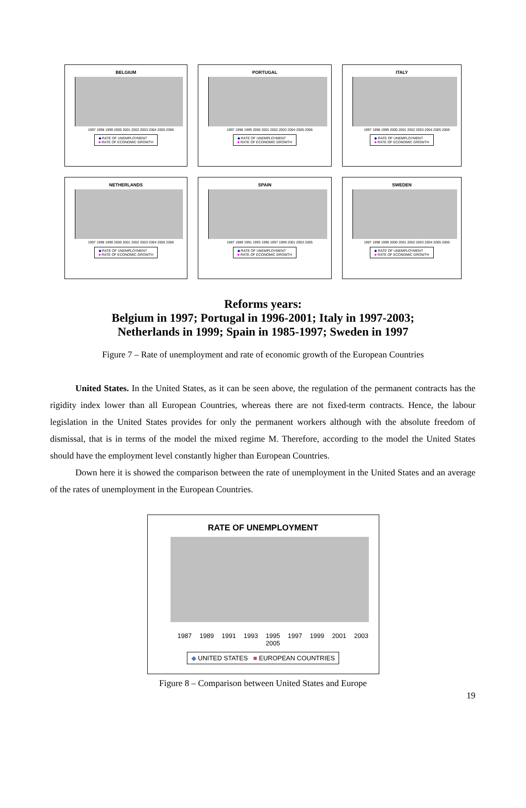BELGIUM
1997 1998 1999 2000 2001 2002 2003 2004 2005 2006
◆ RATE OF UNEMPLOYMENT
■ RATE OF ECONOMIC GROWTH
PORTUGAL
1997 1998 1999 2000 2001 2002 2003 2004 2005 2006
◆ RATE OF UNEMPLOYMENT
■ RATE OF ECONOMIC GROWTH
ITALY
1997 1998 1999 2000 2001 2002 2003 2004 2005 2006
◆ RATE OF UNEMPLOYMENT
■ RATE OF ECONOMIC GROWTH
NETHERLANDS
1997 1998 1999 2000 2001 2002 2003 2004 2005 2006
◆ RATE OF UNEMPLOYMENT
■ RATE OF ECONOMIC GROWTH
SPAIN
1987 1989 1991 1993 1995 1997 1999 2001 2003 2005
◆ RATE OF UNEMPLOYMENT
■ RATE OF ECONOMIC GROWTH
SWEDEN
1997 1998 1999 2000 2001 2002 2003 2004 2005 2006
◆ RATE OF UNEMPLOYMENT
■ RATE OF ECONOMIC GROWTH
Reforms years:
Belgium in 1997; Portugal in 1996-2001; Italy in 1997-2003;
Netherlands in 1999; Spain in 1985-1997; Sweden in 1997
Figure 7 – Rate of unemployment and rate of economic growth of the European Countries
United States. In the United States, as it can be seen above, the regulation of the permanent contracts has the rigidity index lower than all European Countries, whereas there are not fixed-term contracts. Hence, the labour legislation in the United States provides for only the permanent workers although with the absolute freedom of dismissal, that is in terms of the model the mixed regime M. Therefore, according to the model the United States should have the employment level constantly higher than European Countries.
Down here it is showed the comparison between the rate of unemployment in the United States and an average of the rates of unemployment in the European Countries.
RATE OF UNEMPLOYMENT
1987 1989 1991 1993 1995 1997 1999 2001 2003 2005
◆ UNITED STATES ■ EUROPEAN COUNTRIES
Figure 8 – Comparison between United States and Europe
19